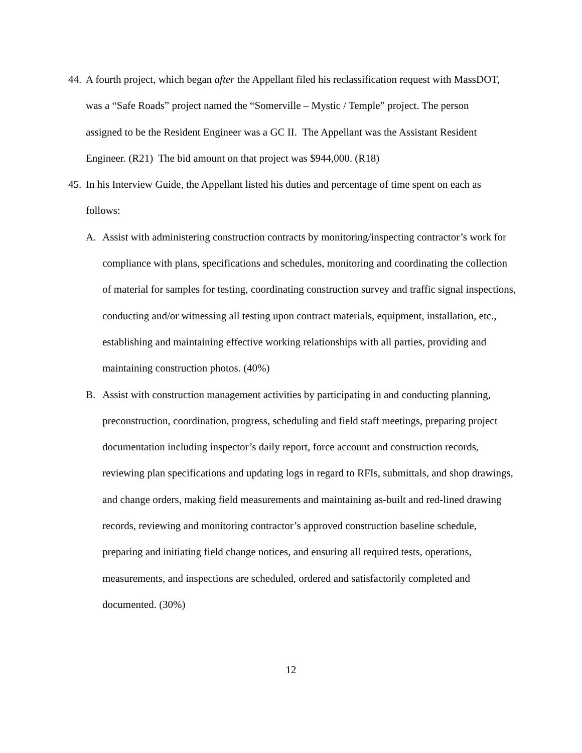44.
A fourth project, which began after the Appellant filed his reclassification request with MassDOT, was a “Safe Roads” project named the “Somerville – Mystic / Temple” project. The person assigned to be the Resident Engineer was a GC II. The Appellant was the Assistant Resident Engineer. (R21) The bid amount on that project was $944,000. (R18)
45.
In his Interview Guide, the Appellant listed his duties and percentage of time spent on each as follows:
A. Assist with administering construction contracts by monitoring/inspecting contractor’s work for compliance with plans, specifications and schedules, monitoring and coordinating the collection of material for samples for testing, coordinating construction survey and traffic signal inspections, conducting and/or witnessing all testing upon contract materials, equipment, installation, etc., establishing and maintaining effective working relationships with all parties, providing and maintaining construction photos. (40%)
B. Assist with construction management activities by participating in and conducting planning, preconstruction, coordination, progress, scheduling and field staff meetings, preparing project documentation including inspector’s daily report, force account and construction records, reviewing plan specifications and updating logs in regard to RFIs, submittals, and shop drawings, and change orders, making field measurements and maintaining as-built and red-lined drawing records, reviewing and monitoring contractor’s approved construction baseline schedule, preparing and initiating field change notices, and ensuring all required tests, operations, measurements, and inspections are scheduled, ordered and satisfactorily completed and documented. (30%)
12